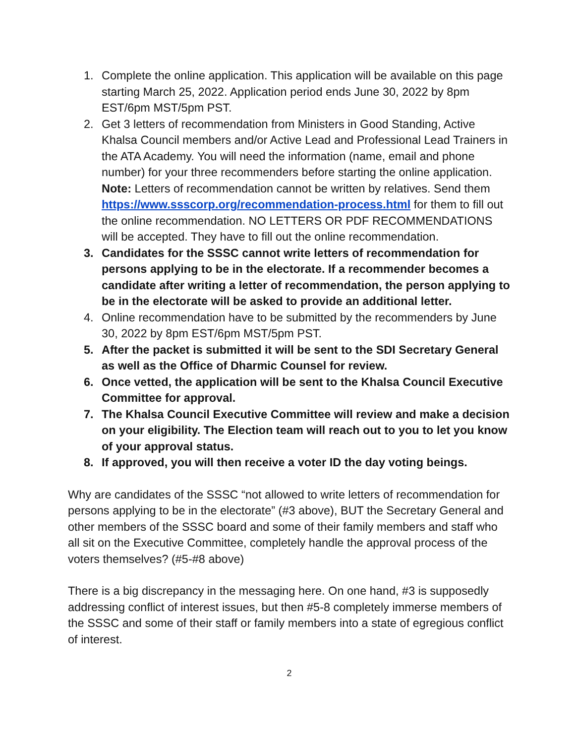1. Complete the online application. This application will be available on this page starting March 25, 2022. Application period ends June 30, 2022 by 8pm EST/6pm MST/5pm PST.
2. Get 3 letters of recommendation from Ministers in Good Standing, Active Khalsa Council members and/or Active Lead and Professional Lead Trainers in the ATA Academy. You will need the information (name, email and phone number) for your three recommenders before starting the online application. Note: Letters of recommendation cannot be written by relatives. Send them https://www.ssscorp.org/recommendation-process.html for them to fill out the online recommendation. NO LETTERS OR PDF RECOMMENDATIONS will be accepted. They have to fill out the online recommendation.
3. Candidates for the SSSC cannot write letters of recommendation for persons applying to be in the electorate. If a recommender becomes a candidate after writing a letter of recommendation, the person applying to be in the electorate will be asked to provide an additional letter.
4. Online recommendation have to be submitted by the recommenders by June 30, 2022 by 8pm EST/6pm MST/5pm PST.
5. After the packet is submitted it will be sent to the SDI Secretary General as well as the Office of Dharmic Counsel for review.
6. Once vetted, the application will be sent to the Khalsa Council Executive Committee for approval.
7. The Khalsa Council Executive Committee will review and make a decision on your eligibility. The Election team will reach out to you to let you know of your approval status.
8. If approved, you will then receive a voter ID the day voting beings.
Why are candidates of the SSSC “not allowed to write letters of recommendation for persons applying to be in the electorate” (#3 above), BUT the Secretary General and other members of the SSSC board and some of their family members and staff who all sit on the Executive Committee, completely handle the approval process of the voters themselves? (#5-#8 above)
There is a big discrepancy in the messaging here. On one hand, #3 is supposedly addressing conflict of interest issues, but then #5-8 completely immerse members of the SSSC and some of their staff or family members into a state of egregious conflict of interest.
2